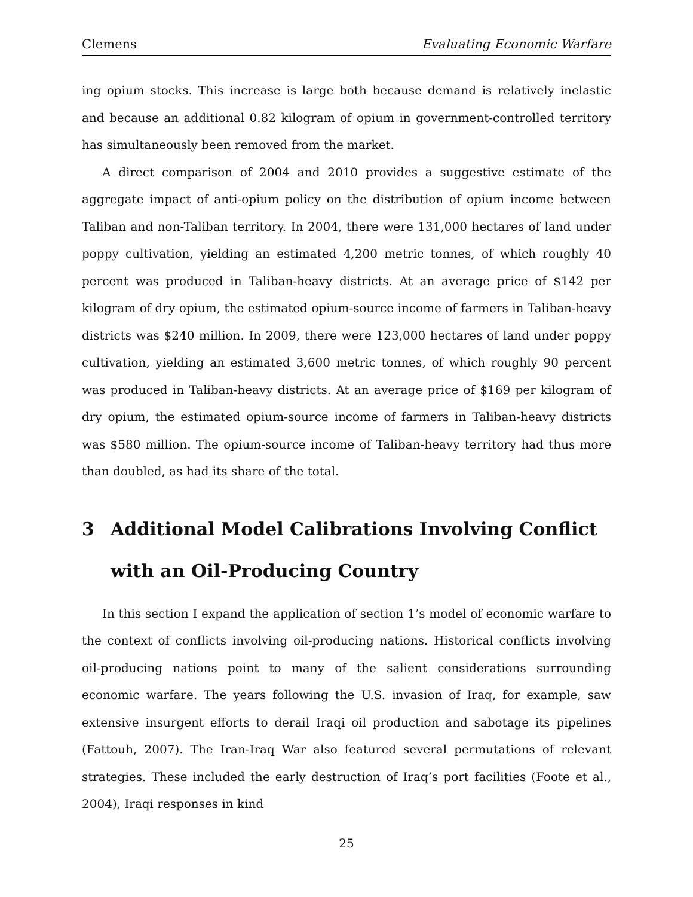Clemens Evaluating Economic Warfare
ing opium stocks. This increase is large both because demand is relatively inelastic and because an additional 0.82 kilogram of opium in government-controlled territory has simultaneously been removed from the market.
A direct comparison of 2004 and 2010 provides a suggestive estimate of the aggregate impact of anti-opium policy on the distribution of opium income between Taliban and non-Taliban territory. In 2004, there were 131,000 hectares of land under poppy cultivation, yielding an estimated 4,200 metric tonnes, of which roughly 40 percent was produced in Taliban-heavy districts. At an average price of $142 per kilogram of dry opium, the estimated opium-source income of farmers in Taliban-heavy districts was $240 million. In 2009, there were 123,000 hectares of land under poppy cultivation, yielding an estimated 3,600 metric tonnes, of which roughly 90 percent was produced in Taliban-heavy districts. At an average price of $169 per kilogram of dry opium, the estimated opium-source income of farmers in Taliban-heavy districts was $580 million. The opium-source income of Taliban-heavy territory had thus more than doubled, as had its share of the total.
3 Additional Model Calibrations Involving Conflict with an Oil-Producing Country
In this section I expand the application of section 1’s model of economic warfare to the context of conflicts involving oil-producing nations. Historical conflicts involving oil-producing nations point to many of the salient considerations surrounding economic warfare. The years following the U.S. invasion of Iraq, for example, saw extensive insurgent efforts to derail Iraqi oil production and sabotage its pipelines (Fattouh, 2007). The Iran-Iraq War also featured several permutations of relevant strategies. These included the early destruction of Iraq’s port facilities (Foote et al., 2004), Iraqi responses in kind
25